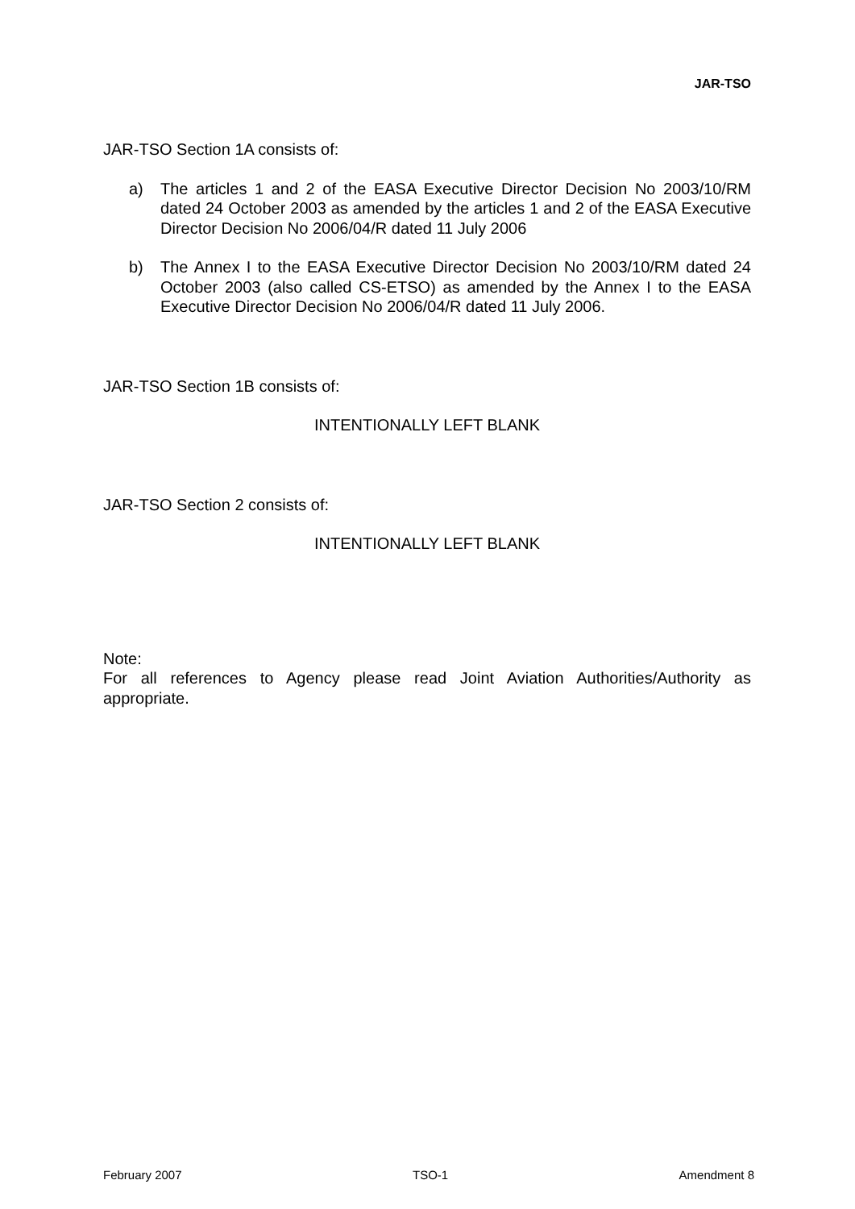JAR-TSO
JAR-TSO Section 1A consists of:
a) The articles 1 and 2 of the EASA Executive Director Decision No 2003/10/RM dated 24 October 2003 as amended by the articles 1 and 2 of the EASA Executive Director Decision No 2006/04/R dated 11 July 2006
b) The Annex I to the EASA Executive Director Decision No 2003/10/RM dated 24 October 2003 (also called CS-ETSO) as amended by the Annex I to the EASA Executive Director Decision No 2006/04/R dated 11 July 2006.
JAR-TSO Section 1B consists of:
INTENTIONALLY LEFT BLANK
JAR-TSO Section 2 consists of:
INTENTIONALLY LEFT BLANK
Note:
For all references to Agency please read Joint Aviation Authorities/Authority as appropriate.
February 2007 TSO-1 Amendment 8